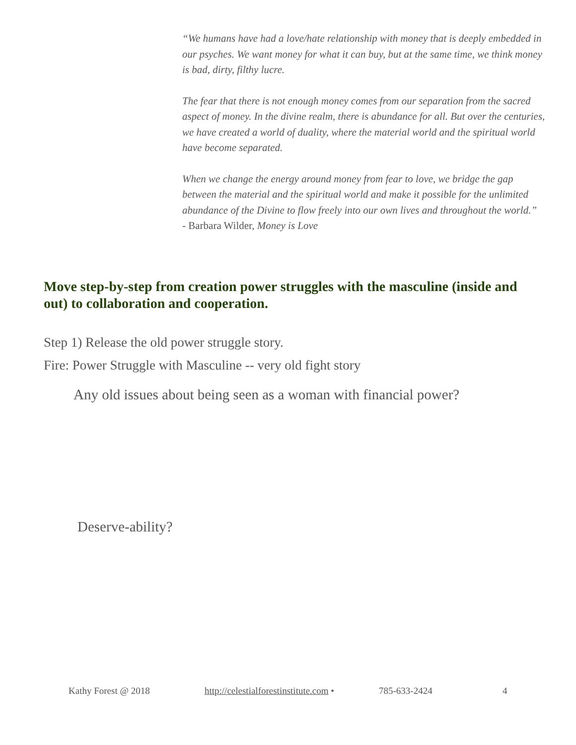“We humans have had a love/hate relationship with money that is deeply embedded in our psyches. We want money for what it can buy, but at the same time, we think money is bad, dirty, filthy lucre.
The fear that there is not enough money comes from our separation from the sacred aspect of money. In the divine realm, there is abundance for all. But over the centuries, we have created a world of duality, where the material world and the spiritual world have become separated.
When we change the energy around money from fear to love, we bridge the gap between the material and the spiritual world and make it possible for the unlimited abundance of the Divine to flow freely into our own lives and throughout the world.”
- Barbara Wilder, Money is Love
Move step-by-step from creation power struggles with the masculine (inside and out) to collaboration and cooperation.
Step 1) Release the old power struggle story.
Fire: Power Struggle with Masculine -- very old fight story
Any old issues about being seen as a woman with financial power?
Deserve-ability?
Kathy Forest @ 2018
http://celestialforestinstitute.com •
785-633-2424 4